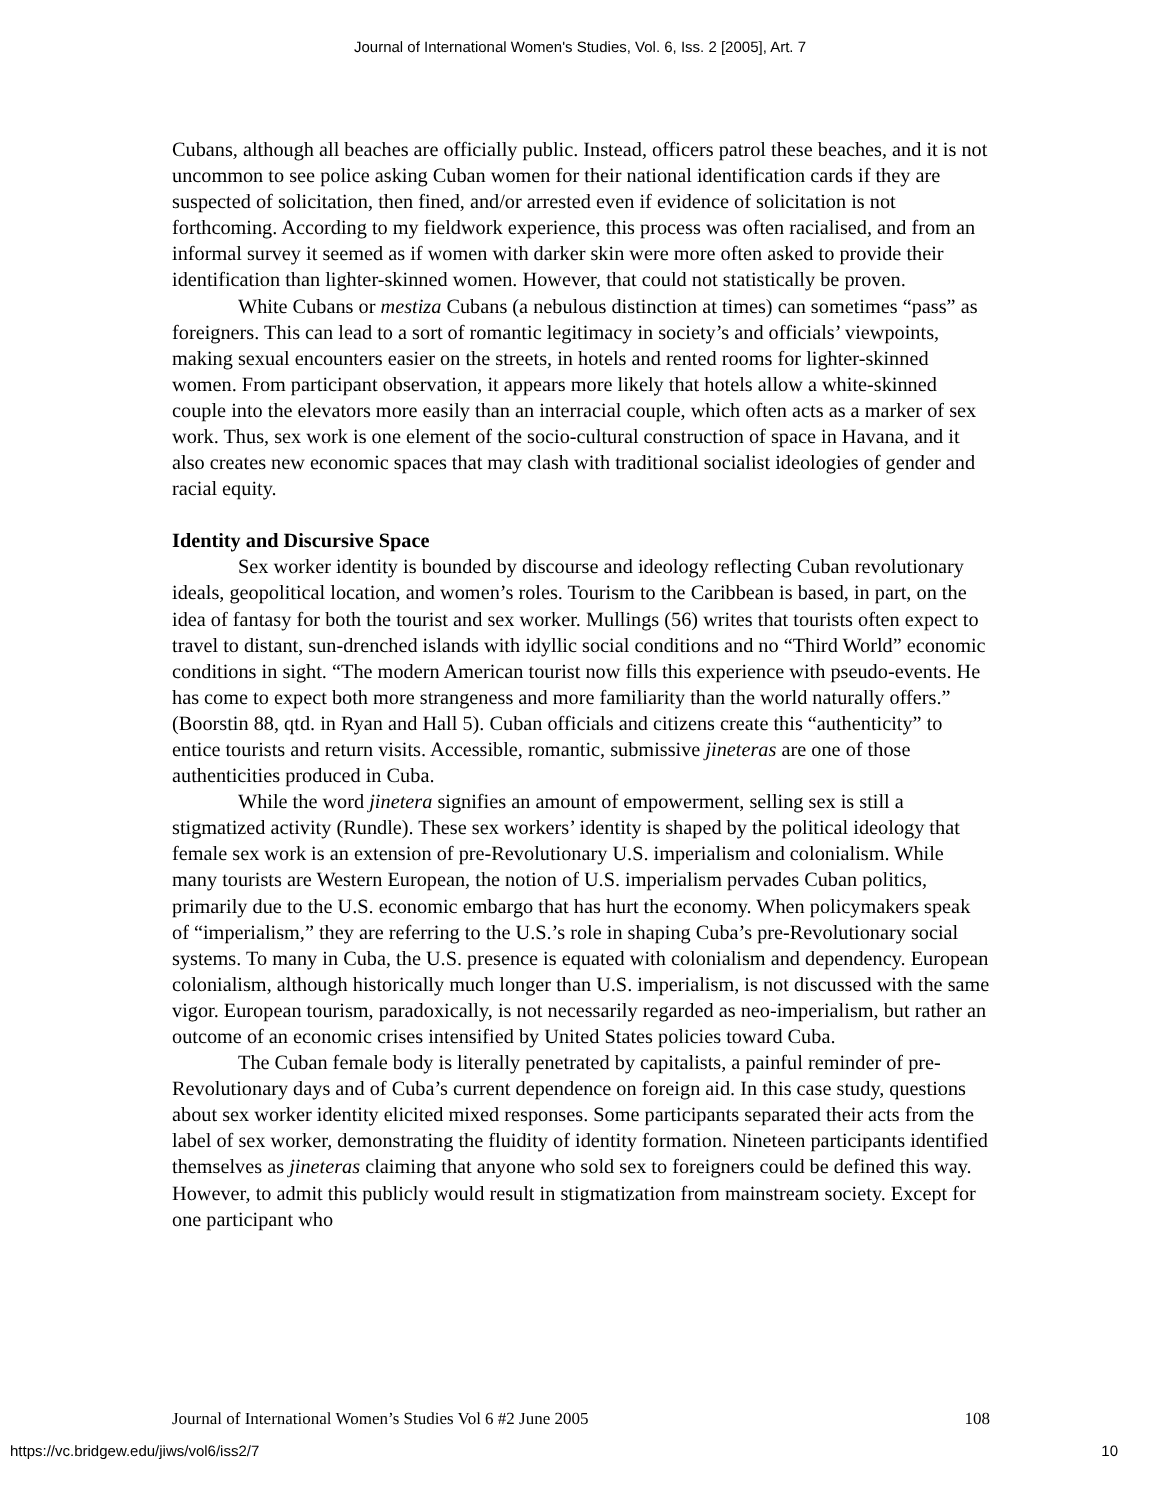Journal of International Women's Studies, Vol. 6, Iss. 2 [2005], Art. 7
Cubans, although all beaches are officially public. Instead, officers patrol these beaches, and it is not uncommon to see police asking Cuban women for their national identification cards if they are suspected of solicitation, then fined, and/or arrested even if evidence of solicitation is not forthcoming. According to my fieldwork experience, this process was often racialised, and from an informal survey it seemed as if women with darker skin were more often asked to provide their identification than lighter-skinned women. However, that could not statistically be proven.
White Cubans or mestiza Cubans (a nebulous distinction at times) can sometimes “pass” as foreigners. This can lead to a sort of romantic legitimacy in society’s and officials’ viewpoints, making sexual encounters easier on the streets, in hotels and rented rooms for lighter-skinned women. From participant observation, it appears more likely that hotels allow a white-skinned couple into the elevators more easily than an interracial couple, which often acts as a marker of sex work. Thus, sex work is one element of the socio-cultural construction of space in Havana, and it also creates new economic spaces that may clash with traditional socialist ideologies of gender and racial equity.
Identity and Discursive Space
Sex worker identity is bounded by discourse and ideology reflecting Cuban revolutionary ideals, geopolitical location, and women’s roles. Tourism to the Caribbean is based, in part, on the idea of fantasy for both the tourist and sex worker. Mullings (56) writes that tourists often expect to travel to distant, sun-drenched islands with idyllic social conditions and no “Third World” economic conditions in sight. “The modern American tourist now fills this experience with pseudo-events. He has come to expect both more strangeness and more familiarity than the world naturally offers.” (Boorstin 88, qtd. in Ryan and Hall 5). Cuban officials and citizens create this “authenticity” to entice tourists and return visits. Accessible, romantic, submissive jineteras are one of those authenticities produced in Cuba.
While the word jinetera signifies an amount of empowerment, selling sex is still a stigmatized activity (Rundle). These sex workers’ identity is shaped by the political ideology that female sex work is an extension of pre-Revolutionary U.S. imperialism and colonialism. While many tourists are Western European, the notion of U.S. imperialism pervades Cuban politics, primarily due to the U.S. economic embargo that has hurt the economy. When policymakers speak of “imperialism,” they are referring to the U.S.’s role in shaping Cuba’s pre-Revolutionary social systems. To many in Cuba, the U.S. presence is equated with colonialism and dependency. European colonialism, although historically much longer than U.S. imperialism, is not discussed with the same vigor. European tourism, paradoxically, is not necessarily regarded as neo-imperialism, but rather an outcome of an economic crises intensified by United States policies toward Cuba.
The Cuban female body is literally penetrated by capitalists, a painful reminder of pre-Revolutionary days and of Cuba’s current dependence on foreign aid. In this case study, questions about sex worker identity elicited mixed responses. Some participants separated their acts from the label of sex worker, demonstrating the fluidity of identity formation. Nineteen participants identified themselves as jineteras claiming that anyone who sold sex to foreigners could be defined this way. However, to admit this publicly would result in stigmatization from mainstream society. Except for one participant who
Journal of International Women’s Studies Vol 6 #2 June 2005 108
https://vc.bridgew.edu/jiws/vol6/iss2/7 10